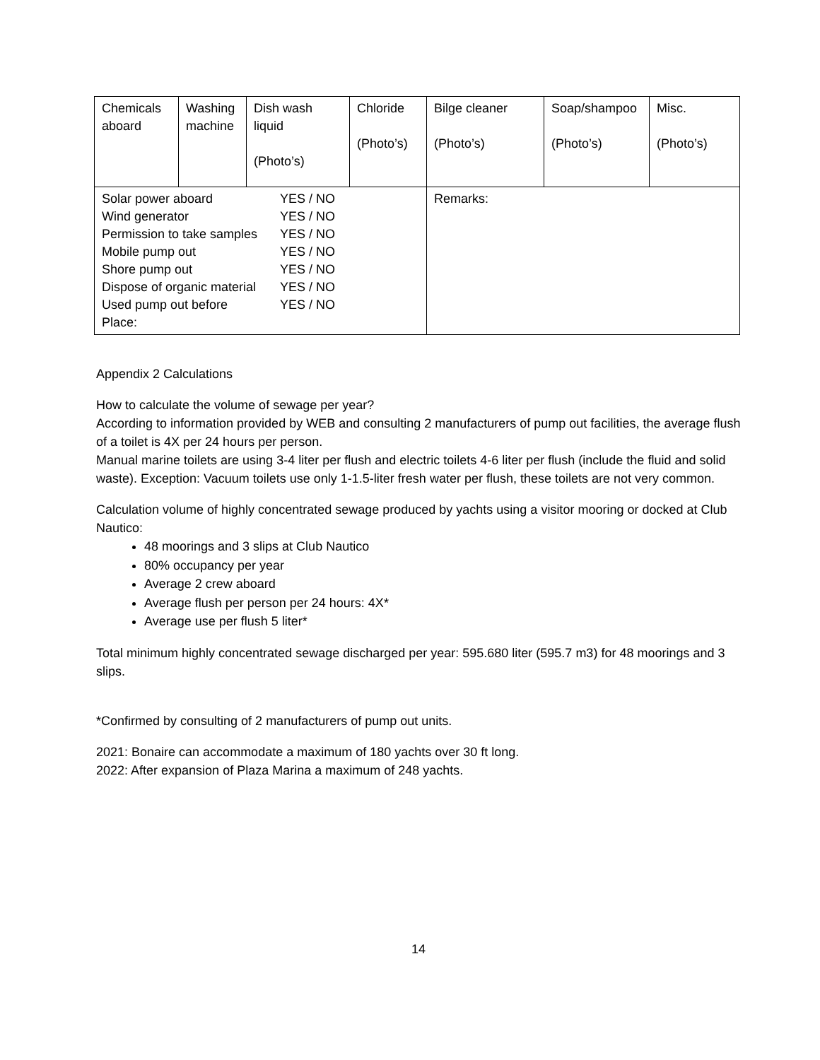| Chemicals aboard | Washing machine | Dish wash liquid (Photo’s) | Chloride (Photo’s) | Bilge cleaner (Photo’s) | Soap/shampoo (Photo’s) | Misc. (Photo’s) |
| Solar power aboard YES / NO Wind generator YES / NO Permission to take samples YES / NO Mobile pump out YES / NO Shore pump out YES / NO Dispose of organic material YES / NO Used pump out before YES / NO Place: | | | | Remarks: | | |
Appendix 2 Calculations
How to calculate the volume of sewage per year?
According to information provided by WEB and consulting 2 manufacturers of pump out facilities, the average flush of a toilet is 4X per 24 hours per person.
Manual marine toilets are using 3-4 liter per flush and electric toilets 4-6 liter per flush (include the fluid and solid waste). Exception: Vacuum toilets use only 1-1.5-liter fresh water per flush, these toilets are not very common.
Calculation volume of highly concentrated sewage produced by yachts using a visitor mooring or docked at Club Nautico:
48 moorings and 3 slips at Club Nautico
80% occupancy per year
Average 2 crew aboard
Average flush per person per 24 hours: 4X*
Average use per flush 5 liter*
Total minimum highly concentrated sewage discharged per year: 595.680 liter (595.7 m3) for 48 moorings and 3 slips.
*Confirmed by consulting of 2 manufacturers of pump out units.
2021: Bonaire can accommodate a maximum of 180 yachts over 30 ft long.
2022: After expansion of Plaza Marina a maximum of 248 yachts.
14